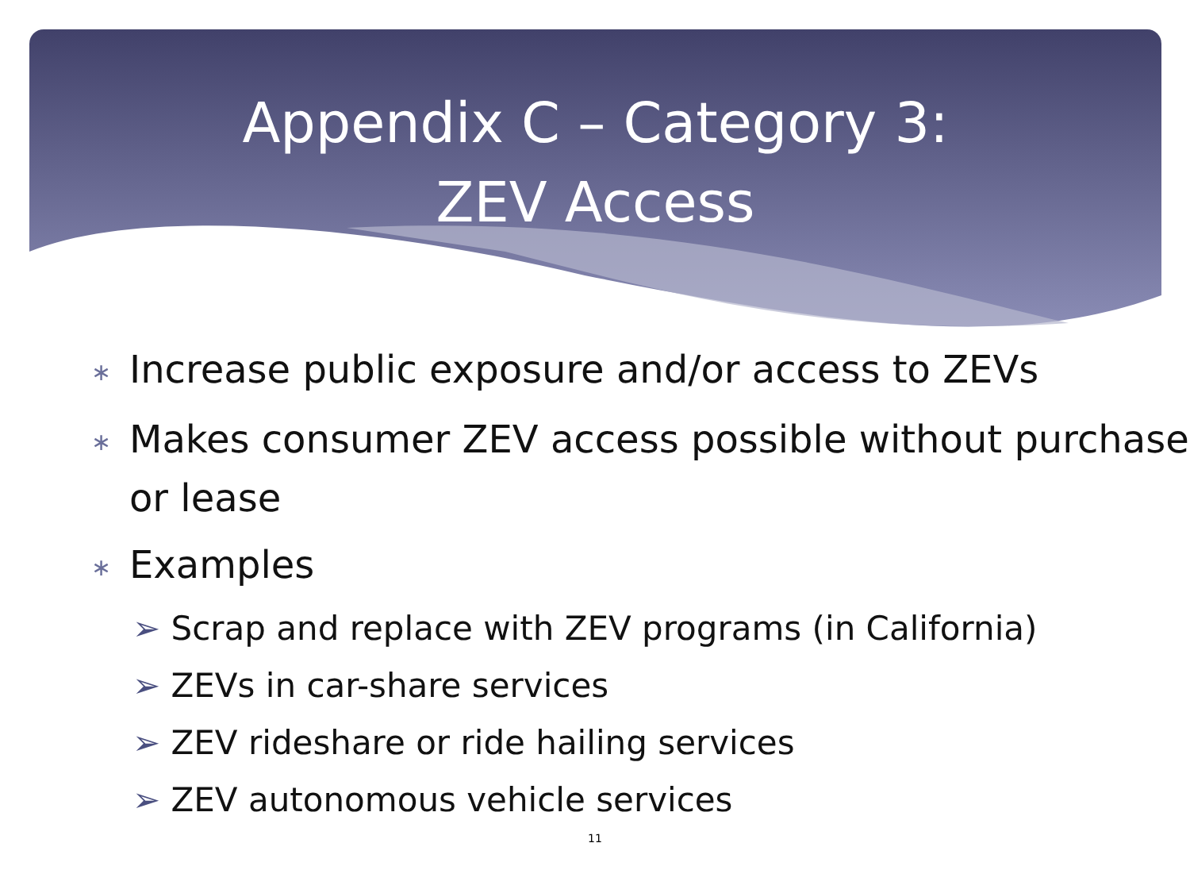Appendix C – Category 3:
ZEV Access
∗ Increase public exposure and/or access to ZEVs
∗ Makes consumer ZEV access possible without purchase or lease
∗ Examples
➢ Scrap and replace with ZEV programs (in California)
➢ ZEVs in car-share services
➢ ZEV rideshare or ride hailing services
➢ ZEV autonomous vehicle services
11